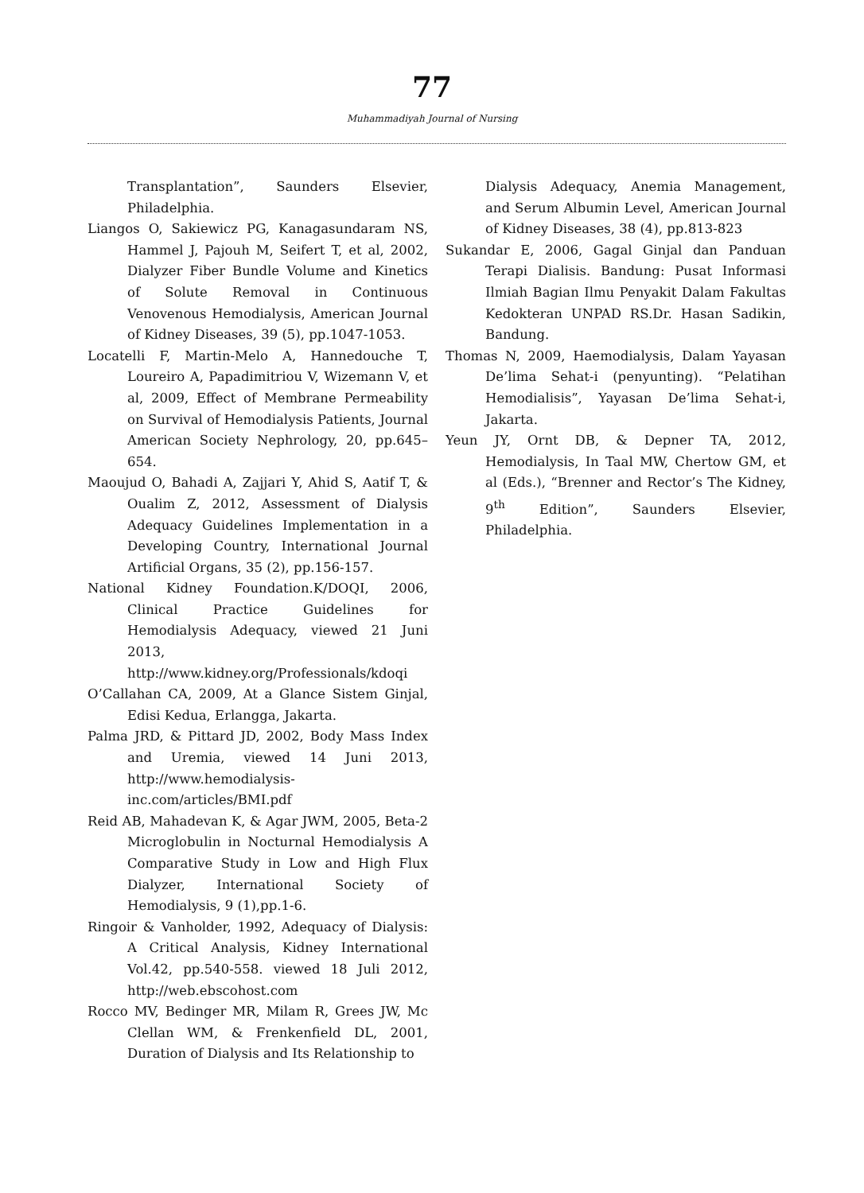77
Muhammadiyah Journal of Nursing
Transplantation”, Saunders Elsevier, Philadelphia.
Liangos O, Sakiewicz PG, Kanagasundaram NS, Hammel J, Pajouh M, Seifert T, et al, 2002, Dialyzer Fiber Bundle Volume and Kinetics of Solute Removal in Continuous Venovenous Hemodialysis, American Journal of Kidney Diseases, 39 (5), pp.1047-1053.
Locatelli F, Martin-Melo A, Hannedouche T, Loureiro A, Papadimitriou V, Wizemann V, et al, 2009, Effect of Membrane Permeability on Survival of Hemodialysis Patients, Journal American Society Nephrology, 20, pp.645–654.
Maoujud O, Bahadi A, Zajjari Y, Ahid S, Aatif T, & Oualim Z, 2012, Assessment of Dialysis Adequacy Guidelines Implementation in a Developing Country, International Journal Artificial Organs, 35 (2), pp.156-157.
National Kidney Foundation.K/DOQI, 2006, Clinical Practice Guidelines for Hemodialysis Adequacy, viewed 21 Juni 2013, http://www.kidney.org/Professionals/kdoqi
O’Callahan CA, 2009, At a Glance Sistem Ginjal, Edisi Kedua, Erlangga, Jakarta.
Palma JRD, & Pittard JD, 2002, Body Mass Index and Uremia, viewed 14 Juni 2013, http://www.hemodialysis-inc.com/articles/BMI.pdf
Reid AB, Mahadevan K, & Agar JWM, 2005, Beta-2 Microglobulin in Nocturnal Hemodialysis A Comparative Study in Low and High Flux Dialyzer, International Society of Hemodialysis, 9 (1),pp.1-6.
Ringoir & Vanholder, 1992, Adequacy of Dialysis: A Critical Analysis, Kidney International Vol.42, pp.540-558. viewed 18 Juli 2012, http://web.ebscohost.com
Rocco MV, Bedinger MR, Milam R, Grees JW, Mc Clellan WM, & Frenkenfield DL, 2001, Duration of Dialysis and Its Relationship to
Dialysis Adequacy, Anemia Management, and Serum Albumin Level, American Journal of Kidney Diseases, 38 (4), pp.813-823
Sukandar E, 2006, Gagal Ginjal dan Panduan Terapi Dialisis. Bandung: Pusat Informasi Ilmiah Bagian Ilmu Penyakit Dalam Fakultas Kedokteran UNPAD RS.Dr. Hasan Sadikin, Bandung.
Thomas N, 2009, Haemodialysis, Dalam Yayasan De’lima Sehat-i (penyunting). “Pelatihan Hemodialisis”, Yayasan De’lima Sehat-i, Jakarta.
Yeun JY, Ornt DB, & Depner TA, 2012, Hemodialysis, In Taal MW, Chertow GM, et al (Eds.), “Brenner and Rector’s The Kidney, 9<sup>th</sup> Edition”, Saunders Elsevier, Philadelphia.